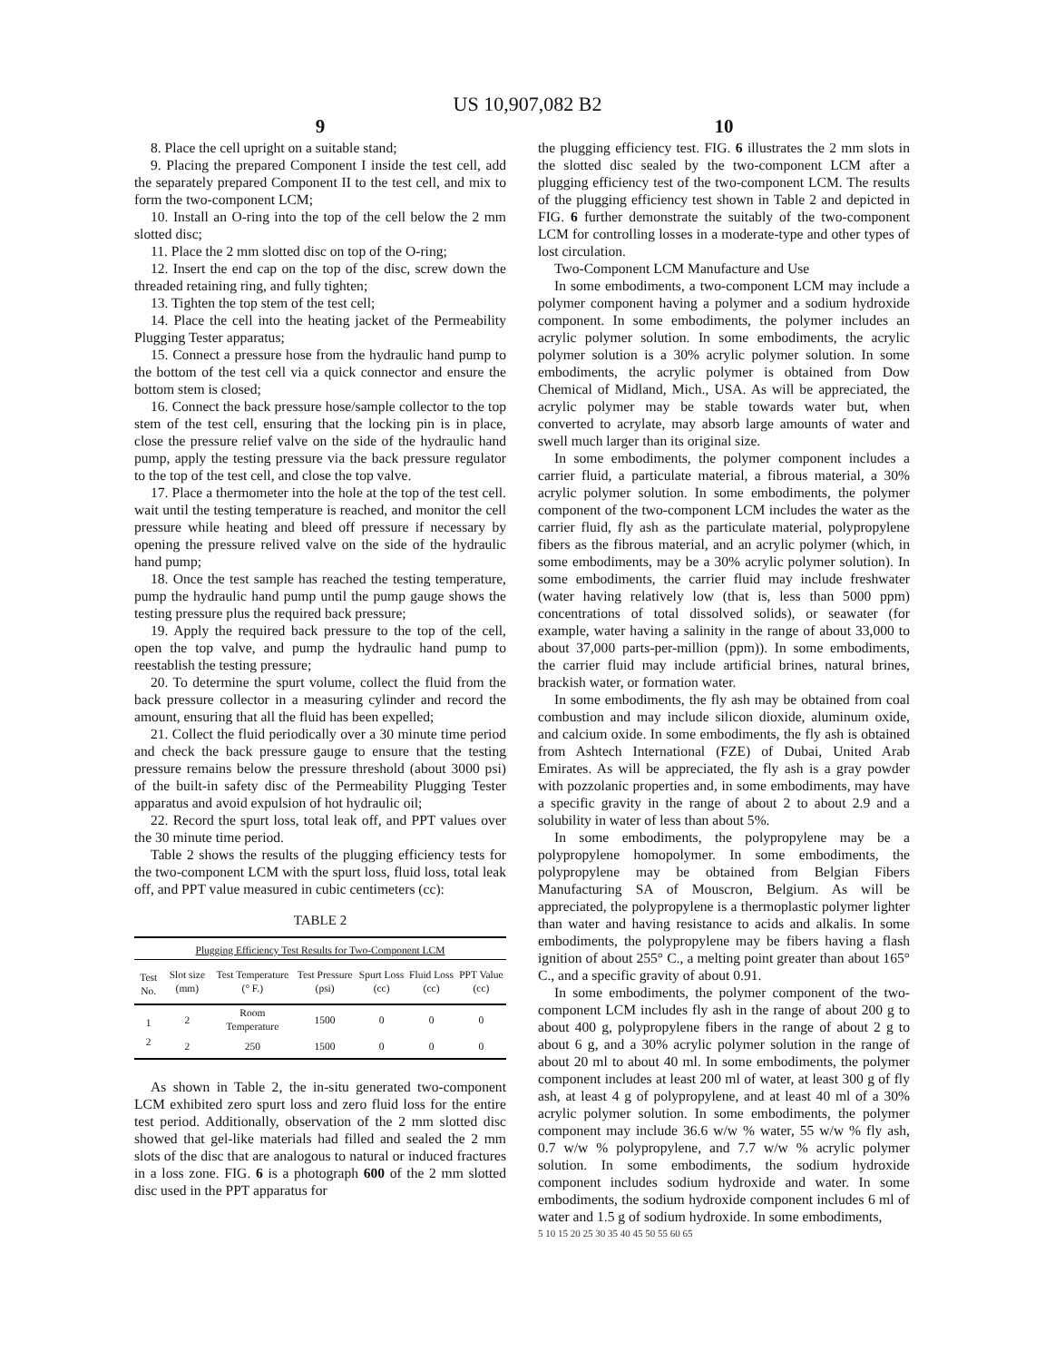US 10,907,082 B2
9
8. Place the cell upright on a suitable stand;
9. Placing the prepared Component I inside the test cell, add the separately prepared Component II to the test cell, and mix to form the two-component LCM;
10. Install an O-ring into the top of the cell below the 2 mm slotted disc;
11. Place the 2 mm slotted disc on top of the O-ring;
12. Insert the end cap on the top of the disc, screw down the threaded retaining ring, and fully tighten;
13. Tighten the top stem of the test cell;
14. Place the cell into the heating jacket of the Permeability Plugging Tester apparatus;
15. Connect a pressure hose from the hydraulic hand pump to the bottom of the test cell via a quick connector and ensure the bottom stem is closed;
16. Connect the back pressure hose/sample collector to the top stem of the test cell, ensuring that the locking pin is in place, close the pressure relief valve on the side of the hydraulic hand pump, apply the testing pressure via the back pressure regulator to the top of the test cell, and close the top valve.
17. Place a thermometer into the hole at the top of the test cell. wait until the testing temperature is reached, and monitor the cell pressure while heating and bleed off pressure if necessary by opening the pressure relived valve on the side of the hydraulic hand pump;
18. Once the test sample has reached the testing temperature, pump the hydraulic hand pump until the pump gauge shows the testing pressure plus the required back pressure;
19. Apply the required back pressure to the top of the cell, open the top valve, and pump the hydraulic hand pump to reestablish the testing pressure;
20. To determine the spurt volume, collect the fluid from the back pressure collector in a measuring cylinder and record the amount, ensuring that all the fluid has been expelled;
21. Collect the fluid periodically over a 30 minute time period and check the back pressure gauge to ensure that the testing pressure remains below the pressure threshold (about 3000 psi) of the built-in safety disc of the Permeability Plugging Tester apparatus and avoid expulsion of hot hydraulic oil;
22. Record the spurt loss, total leak off, and PPT values over the 30 minute time period.
Table 2 shows the results of the plugging efficiency tests for the two-component LCM with the spurt loss, fluid loss, total leak off, and PPT value measured in cubic centimeters (cc):
TABLE 2
| Plugging Efficiency Test Results for Two-Component LCM | | | | | | |
| Test No. | Slot size (mm) | Test Temperature (° F.) | Test Pressure (psi) | Spurt Loss (cc) | Fluid Loss (cc) | PPT Value (cc) |
| 1 | 2 | Room Temperature | 1500 | 0 | 0 | 0 |
| 2 | 2 | 250 | 1500 | 0 | 0 | 0 |
As shown in Table 2, the in-situ generated two-component LCM exhibited zero spurt loss and zero fluid loss for the entire test period. Additionally, observation of the 2 mm slotted disc showed that gel-like materials had filled and sealed the 2 mm slots of the disc that are analogous to natural or induced fractures in a loss zone. FIG. 6 is a photograph 600 of the 2 mm slotted disc used in the PPT apparatus for
10
the plugging efficiency test. FIG. 6 illustrates the 2 mm slots in the slotted disc sealed by the two-component LCM after a plugging efficiency test of the two-component LCM. The results of the plugging efficiency test shown in Table 2 and depicted in FIG. 6 further demonstrate the suitably of the two-component LCM for controlling losses in a moderate-type and other types of lost circulation.
Two-Component LCM Manufacture and Use
In some embodiments, a two-component LCM may include a polymer component having a polymer and a sodium hydroxide component. In some embodiments, the polymer includes an acrylic polymer solution. In some embodiments, the acrylic polymer solution is a 30% acrylic polymer solution. In some embodiments, the acrylic polymer is obtained from Dow Chemical of Midland, Mich., USA. As will be appreciated, the acrylic polymer may be stable towards water but, when converted to acrylate, may absorb large amounts of water and swell much larger than its original size.
In some embodiments, the polymer component includes a carrier fluid, a particulate material, a fibrous material, a 30% acrylic polymer solution. In some embodiments, the polymer component of the two-component LCM includes the water as the carrier fluid, fly ash as the particulate material, polypropylene fibers as the fibrous material, and an acrylic polymer (which, in some embodiments, may be a 30% acrylic polymer solution). In some embodiments, the carrier fluid may include freshwater (water having relatively low (that is, less than 5000 ppm) concentrations of total dissolved solids), or seawater (for example, water having a salinity in the range of about 33,000 to about 37,000 parts-per-million (ppm)). In some embodiments, the carrier fluid may include artificial brines, natural brines, brackish water, or formation water.
In some embodiments, the fly ash may be obtained from coal combustion and may include silicon dioxide, aluminum oxide, and calcium oxide. In some embodiments, the fly ash is obtained from Ashtech International (FZE) of Dubai, United Arab Emirates. As will be appreciated, the fly ash is a gray powder with pozzolanic properties and, in some embodiments, may have a specific gravity in the range of about 2 to about 2.9 and a solubility in water of less than about 5%.
In some embodiments, the polypropylene may be a polypropylene homopolymer. In some embodiments, the polypropylene may be obtained from Belgian Fibers Manufacturing SA of Mouscron, Belgium. As will be appreciated, the polypropylene is a thermoplastic polymer lighter than water and having resistance to acids and alkalis. In some embodiments, the polypropylene may be fibers having a flash ignition of about 255° C., a melting point greater than about 165° C., and a specific gravity of about 0.91.
In some embodiments, the polymer component of the two-component LCM includes fly ash in the range of about 200 g to about 400 g, polypropylene fibers in the range of about 2 g to about 6 g, and a 30% acrylic polymer solution in the range of about 20 ml to about 40 ml. In some embodiments, the polymer component includes at least 200 ml of water, at least 300 g of fly ash, at least 4 g of polypropylene, and at least 40 ml of a 30% acrylic polymer solution. In some embodiments, the polymer component may include 36.6 w/w % water, 55 w/w % fly ash, 0.7 w/w % polypropylene, and 7.7 w/w % acrylic polymer solution. In some embodiments, the sodium hydroxide component includes sodium hydroxide and water. In some embodiments, the sodium hydroxide component includes 6 ml of water and 1.5 g of sodium hydroxide. In some embodiments,
5 10 15 20 25 30 35 40 45 50 55 60 65